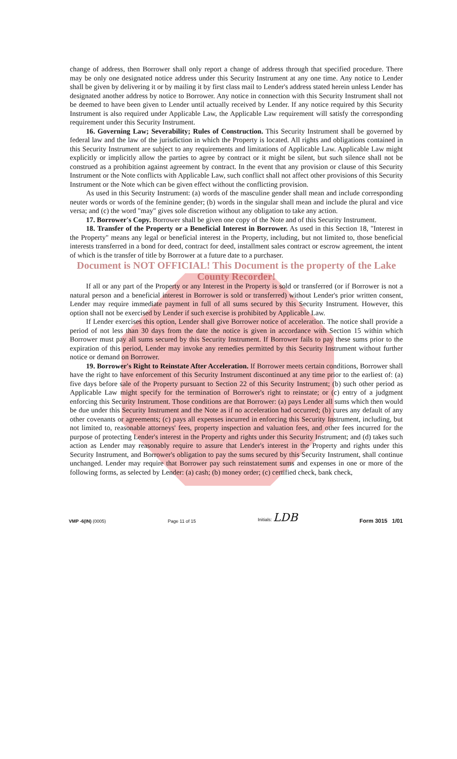change of address, then Borrower shall only report a change of address through that specified procedure. There may be only one designated notice address under this Security Instrument at any one time. Any notice to Lender shall be given by delivering it or by mailing it by first class mail to Lender's address stated herein unless Lender has designated another address by notice to Borrower. Any notice in connection with this Security Instrument shall not be deemed to have been given to Lender until actually received by Lender. If any notice required by this Security Instrument is also required under Applicable Law, the Applicable Law requirement will satisfy the corresponding requirement under this Security Instrument.
16. Governing Law; Severability; Rules of Construction. This Security Instrument shall be governed by federal law and the law of the jurisdiction in which the Property is located. All rights and obligations contained in this Security Instrument are subject to any requirements and limitations of Applicable Law. Applicable Law might explicitly or implicitly allow the parties to agree by contract or it might be silent, but such silence shall not be construed as a prohibition against agreement by contract. In the event that any provision or clause of this Security Instrument or the Note conflicts with Applicable Law, such conflict shall not affect other provisions of this Security Instrument or the Note which can be given effect without the conflicting provision.
As used in this Security Instrument: (a) words of the masculine gender shall mean and include corresponding neuter words or words of the feminine gender; (b) words in the singular shall mean and include the plural and vice versa; and (c) the word "may" gives sole discretion without any obligation to take any action.
17. Borrower's Copy. Borrower shall be given one copy of the Note and of this Security Instrument.
18. Transfer of the Property or a Beneficial Interest in Borrower. As used in this Section 18, "Interest in the Property" means any legal or beneficial interest in the Property, including, but not limited to, those beneficial interests transferred in a bond for deed, contract for deed, installment sales contract or escrow agreement, the intent of which is the transfer of title by Borrower at a future date to a purchaser.
Document is NOT OFFICIAL! This Document is the property of the Lake County Recorder!
If all or any part of the Property or any Interest in the Property is sold or transferred (or if Borrower is not a natural person and a beneficial interest in Borrower is sold or transferred) without Lender's prior written consent, Lender may require immediate payment in full of all sums secured by this Security Instrument. However, this option shall not be exercised by Lender if such exercise is prohibited by Applicable Law.
If Lender exercises this option, Lender shall give Borrower notice of acceleration. The notice shall provide a period of not less than 30 days from the date the notice is given in accordance with Section 15 within which Borrower must pay all sums secured by this Security Instrument. If Borrower fails to pay these sums prior to the expiration of this period, Lender may invoke any remedies permitted by this Security Instrument without further notice or demand on Borrower.
19. Borrower's Right to Reinstate After Acceleration. If Borrower meets certain conditions, Borrower shall have the right to have enforcement of this Security Instrument discontinued at any time prior to the earliest of: (a) five days before sale of the Property pursuant to Section 22 of this Security Instrument; (b) such other period as Applicable Law might specify for the termination of Borrower's right to reinstate; or (c) entry of a judgment enforcing this Security Instrument. Those conditions are that Borrower: (a) pays Lender all sums which then would be due under this Security Instrument and the Note as if no acceleration had occurred; (b) cures any default of any other covenants or agreements; (c) pays all expenses incurred in enforcing this Security Instrument, including, but not limited to, reasonable attorneys' fees, property inspection and valuation fees, and other fees incurred for the purpose of protecting Lender's interest in the Property and rights under this Security Instrument; and (d) takes such action as Lender may reasonably require to assure that Lender's interest in the Property and rights under this Security Instrument, and Borrower's obligation to pay the sums secured by this Security Instrument, shall continue unchanged. Lender may require that Borrower pay such reinstatement sums and expenses in one or more of the following forms, as selected by Lender: (a) cash; (b) money order; (c) certified check, bank check,
VMP -6(IN) (0005) Page 11 of 15 Initials: LDB Form 3015 1/01